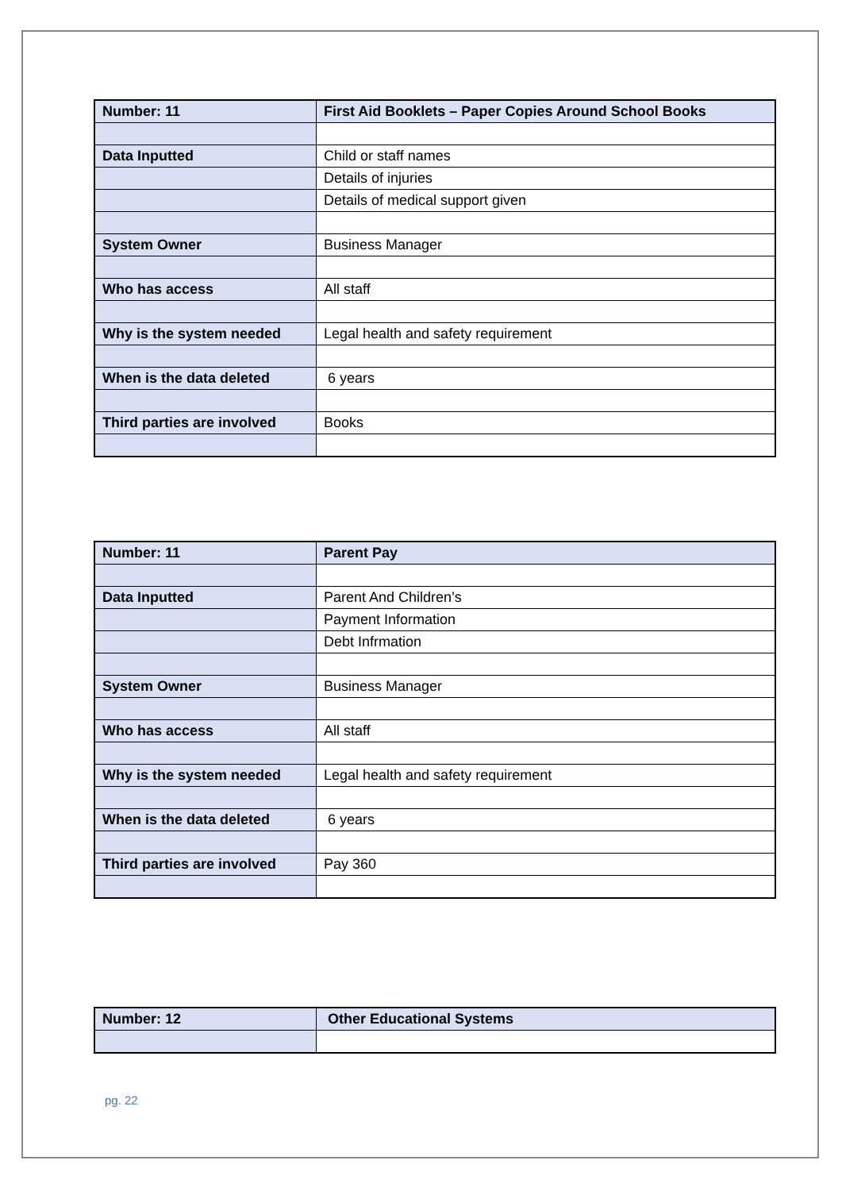| Number: 11 | First Aid Booklets – Paper Copies Around School Books |
| Data Inputted | Child or staff names |
| | Details of injuries |
| | Details of medical support given |
| System Owner | Business Manager |
| Who has access | All staff |
| Why is the system needed | Legal health and safety requirement |
| When is the data deleted | 6 years |
| Third parties are involved | Books |
| Number: 11 | Parent Pay |
| Data Inputted | Parent And Children’s |
| | Payment Information |
| | Debt Infrmation |
| System Owner | Business Manager |
| Who has access | All staff |
| Why is the system needed | Legal health and safety requirement |
| When is the data deleted | 6 years |
| Third parties are involved | Pay 360 |
| Number: 12 | Other Educational Systems |
pg. 22